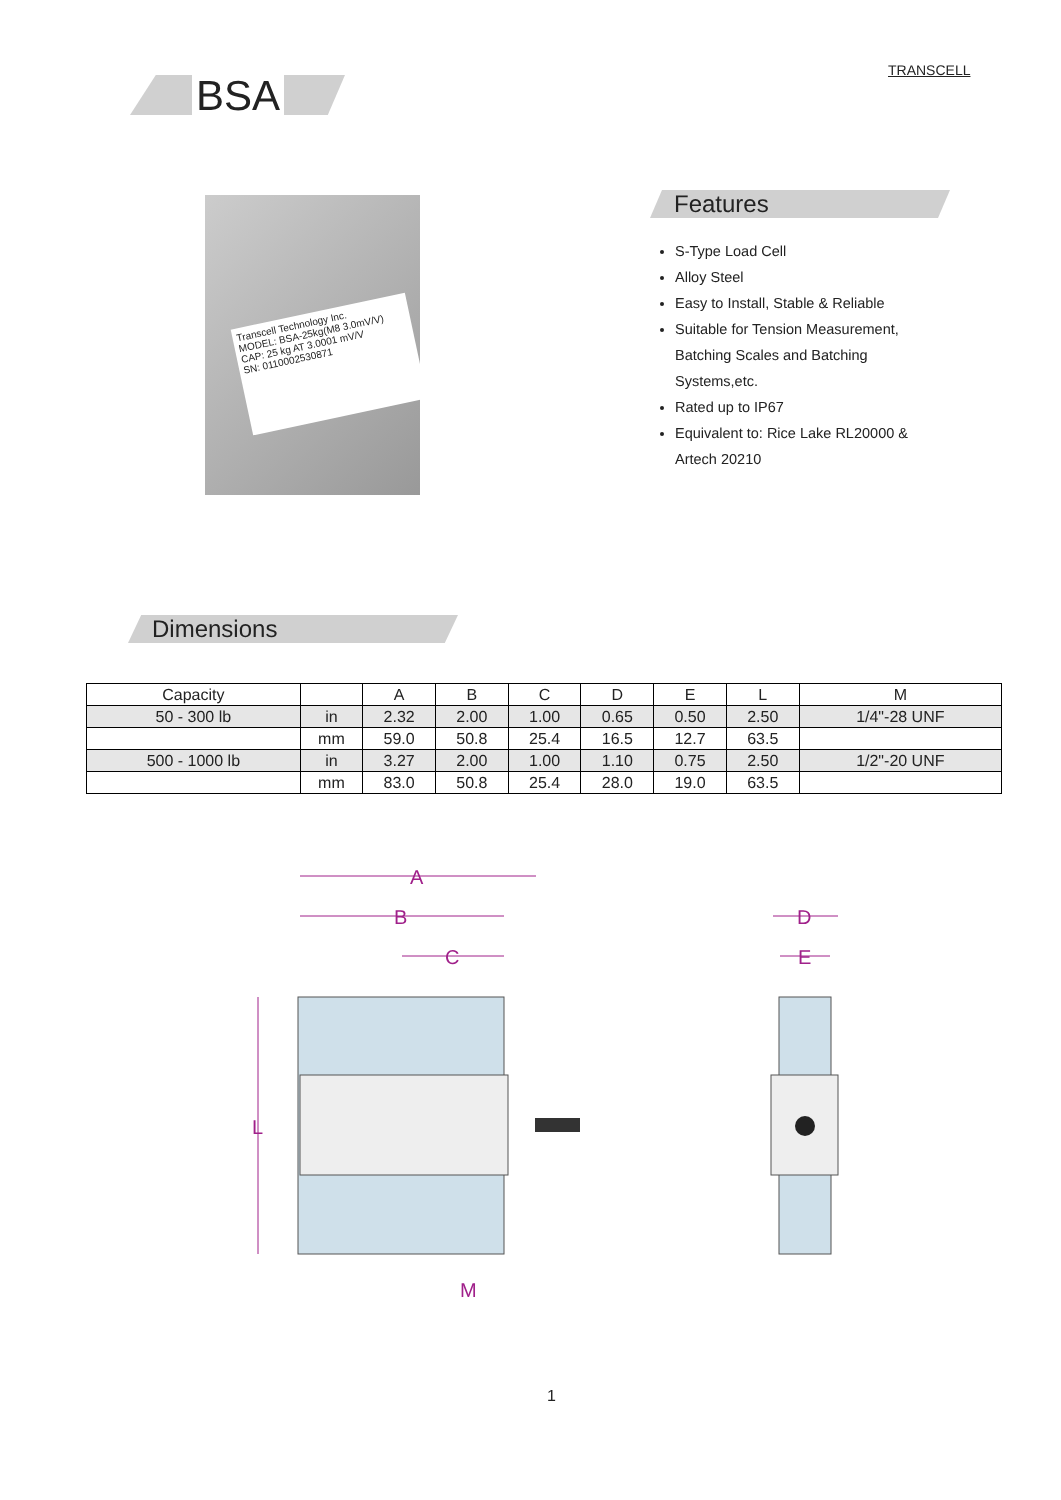TRANSCELL
BSA
Transcell Technology Inc.
MODEL: BSA-25kg(M8 3.0mV/V)
CAP: 25 kg AT 3.0001 mV/V
SN: 0110002530871
Features
S-Type Load Cell
Alloy Steel
Easy to Install, Stable & Reliable
Suitable for Tension Measurement, Batching Scales and Batching Systems,etc.
Rated up to IP67
Equivalent to: Rice Lake RL20000 & Artech 20210
Dimensions
| Capacity | | A | B | C | D | E | L | M |
| --- | --- | --- | --- | --- | --- | --- | --- | --- |
| 50 - 300 lb | in | 2.32 | 2.00 | 1.00 | 0.65 | 0.50 | 2.50 | 1/4"-28 UNF |
| | mm | 59.0 | 50.8 | 25.4 | 16.5 | 12.7 | 63.5 | |
| 500 - 1000 lb | in | 3.27 | 2.00 | 1.00 | 1.10 | 0.75 | 2.50 | 1/2"-20 UNF |
| | mm | 83.0 | 50.8 | 25.4 | 28.0 | 19.0 | 63.5 | |
A
B
C
L
M
D
E
1